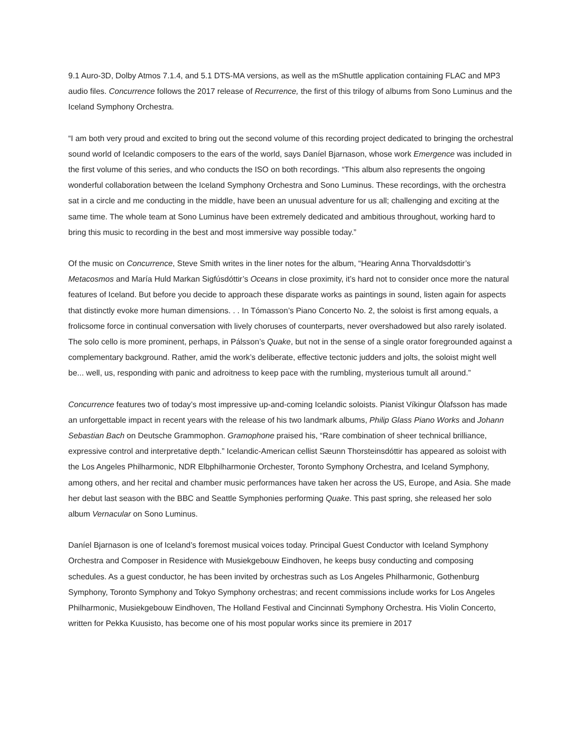9.1 Auro-3D, Dolby Atmos 7.1.4, and 5.1 DTS-MA versions, as well as the mShuttle application containing FLAC and MP3 audio files. Concurrence follows the 2017 release of Recurrence, the first of this trilogy of albums from Sono Luminus and the Iceland Symphony Orchestra.
“I am both very proud and excited to bring out the second volume of this recording project dedicated to bringing the orchestral sound world of Icelandic composers to the ears of the world, says Daníel Bjarnason, whose work Emergence was included in the first volume of this series, and who conducts the ISO on both recordings. “This album also represents the ongoing wonderful collaboration between the Iceland Symphony Orchestra and Sono Luminus. These recordings, with the orchestra sat in a circle and me conducting in the middle, have been an unusual adventure for us all; challenging and exciting at the same time. The whole team at Sono Luminus have been extremely dedicated and ambitious throughout, working hard to bring this music to recording in the best and most immersive way possible today.”
Of the music on Concurrence, Steve Smith writes in the liner notes for the album, “Hearing Anna Thorvaldsdottir’s Metacosmos and María Huld Markan Sigfúsdóttir’s Oceans in close proximity, it’s hard not to consider once more the natural features of Iceland. But before you decide to approach these disparate works as paintings in sound, listen again for aspects that distinctly evoke more human dimensions. . . In Tómasson’s Piano Concerto No. 2, the soloist is first among equals, a frolicsome force in continual conversation with lively choruses of counterparts, never overshadowed but also rarely isolated. The solo cello is more prominent, perhaps, in Pálsson’s Quake, but not in the sense of a single orator foregrounded against a complementary background. Rather, amid the work’s deliberate, effective tectonic judders and jolts, the soloist might well be... well, us, responding with panic and adroitness to keep pace with the rumbling, mysterious tumult all around.”
Concurrence features two of today’s most impressive up-and-coming Icelandic soloists. Pianist Víkingur Ólafsson has made an unforgettable impact in recent years with the release of his two landmark albums, Philip Glass Piano Works and Johann Sebastian Bach on Deutsche Grammophon. Gramophone praised his, “Rare combination of sheer technical brilliance, expressive control and interpretative depth.” Icelandic-American cellist Sæunn Thorsteinsdóttir has appeared as soloist with the Los Angeles Philharmonic, NDR Elbphilharmonie Orchester, Toronto Symphony Orchestra, and Iceland Symphony, among others, and her recital and chamber music performances have taken her across the US, Europe, and Asia. She made her debut last season with the BBC and Seattle Symphonies performing Quake. This past spring, she released her solo album Vernacular on Sono Luminus.
Daníel Bjarnason is one of Iceland’s foremost musical voices today. Principal Guest Conductor with Iceland Symphony Orchestra and Composer in Residence with Musiekgebouw Eindhoven, he keeps busy conducting and composing schedules. As a guest conductor, he has been invited by orchestras such as Los Angeles Philharmonic, Gothenburg Symphony, Toronto Symphony and Tokyo Symphony orchestras; and recent commissions include works for Los Angeles Philharmonic, Musiekgebouw Eindhoven, The Holland Festival and Cincinnati Symphony Orchestra. His Violin Concerto, written for Pekka Kuusisto, has become one of his most popular works since its premiere in 2017